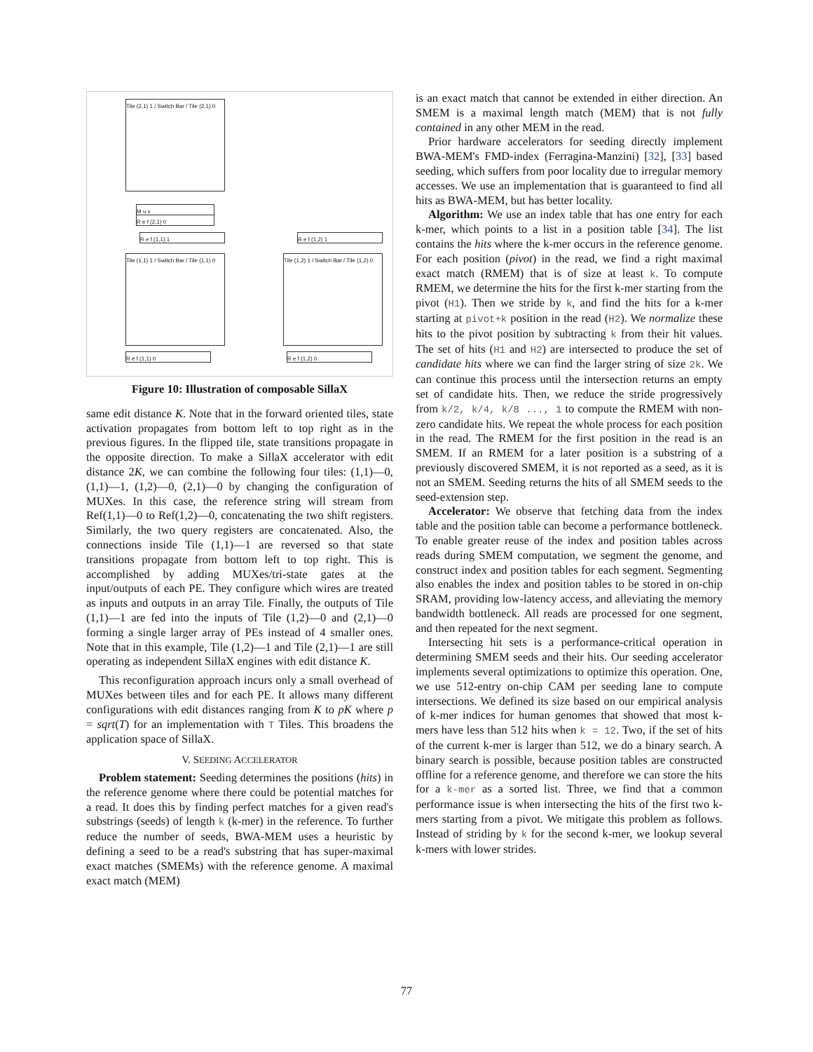Tile (2,1) 1 / Switch Bar / Tile (2,1) 0
Tile (1,1) 1 / Switch Bar / Tile (1,1) 0
Tile (1,2) 1 / Switch Bar / Tile (1,2) 0
M u x
R e f (2,1) 0
R e f (1,1) 1 R e f (1,2) 1
R e f (1,1) 0 R e f (1,2) 0
Figure 10: Illustration of composable SillaX
same edit distance K. Note that in the forward oriented tiles, state activation propagates from bottom left to top right as in the previous figures. In the flipped tile, state transitions propagate in the opposite direction. To make a SillaX accelerator with edit distance 2K, we can combine the following four tiles: (1,1)—0, (1,1)—1, (1,2)—0, (2,1)—0 by changing the configuration of MUXes. In this case, the reference string will stream from Ref(1,1)—0 to Ref(1,2)—0, concatenating the two shift registers. Similarly, the two query registers are concatenated. Also, the connections inside Tile (1,1)—1 are reversed so that state transitions propagate from bottom left to top right. This is accomplished by adding MUXes/tri-state gates at the input/outputs of each PE. They configure which wires are treated as inputs and outputs in an array Tile. Finally, the outputs of Tile (1,1)—1 are fed into the inputs of Tile (1,2)—0 and (2,1)—0 forming a single larger array of PEs instead of 4 smaller ones. Note that in this example, Tile (1,2)—1 and Tile (2,1)—1 are still operating as independent SillaX engines with edit distance K.
This reconfiguration approach incurs only a small overhead of MUXes between tiles and for each PE. It allows many different configurations with edit distances ranging from K to pK where p = sqrt(T) for an implementation with T Tiles. This broadens the application space of SillaX.
V. SEEDING ACCELERATOR
Problem statement: Seeding determines the positions (hits) in the reference genome where there could be potential matches for a read. It does this by finding perfect matches for a given read's substrings (seeds) of length k (k-mer) in the reference. To further reduce the number of seeds, BWA-MEM uses a heuristic by defining a seed to be a read's substring that has super-maximal exact matches (SMEMs) with the reference genome. A maximal exact match (MEM)
is an exact match that cannot be extended in either direction. An SMEM is a maximal length match (MEM) that is not fully contained in any other MEM in the read.
Prior hardware accelerators for seeding directly implement BWA-MEM's FMD-index (Ferragina-Manzini) [32], [33] based seeding, which suffers from poor locality due to irregular memory accesses. We use an implementation that is guaranteed to find all hits as BWA-MEM, but has better locality.
Algorithm: We use an index table that has one entry for each k-mer, which points to a list in a position table [34]. The list contains the hits where the k-mer occurs in the reference genome. For each position (pivot) in the read, we find a right maximal exact match (RMEM) that is of size at least k. To compute RMEM, we determine the hits for the first k-mer starting from the pivot (H1). Then we stride by k, and find the hits for a k-mer starting at pivot+k position in the read (H2). We normalize these hits to the pivot position by subtracting k from their hit values. The set of hits (H1 and H2) are intersected to produce the set of candidate hits where we can find the larger string of size 2k. We can continue this process until the intersection returns an empty set of candidate hits. Then, we reduce the stride progressively from k/2, k/4, k/8 ..., 1 to compute the RMEM with non-zero candidate hits. We repeat the whole process for each position in the read. The RMEM for the first position in the read is an SMEM. If an RMEM for a later position is a substring of a previously discovered SMEM, it is not reported as a seed, as it is not an SMEM. Seeding returns the hits of all SMEM seeds to the seed-extension step.
Accelerator: We observe that fetching data from the index table and the position table can become a performance bottleneck. To enable greater reuse of the index and position tables across reads during SMEM computation, we segment the genome, and construct index and position tables for each segment. Segmenting also enables the index and position tables to be stored in on-chip SRAM, providing low-latency access, and alleviating the memory bandwidth bottleneck. All reads are processed for one segment, and then repeated for the next segment.
Intersecting hit sets is a performance-critical operation in determining SMEM seeds and their hits. Our seeding accelerator implements several optimizations to optimize this operation. One, we use 512-entry on-chip CAM per seeding lane to compute intersections. We defined its size based on our empirical analysis of k-mer indices for human genomes that showed that most k-mers have less than 512 hits when k = 12. Two, if the set of hits of the current k-mer is larger than 512, we do a binary search. A binary search is possible, because position tables are constructed offline for a reference genome, and therefore we can store the hits for a k-mer as a sorted list. Three, we find that a common performance issue is when intersecting the hits of the first two k-mers starting from a pivot. We mitigate this problem as follows. Instead of striding by k for the second k-mer, we lookup several k-mers with lower strides.
77